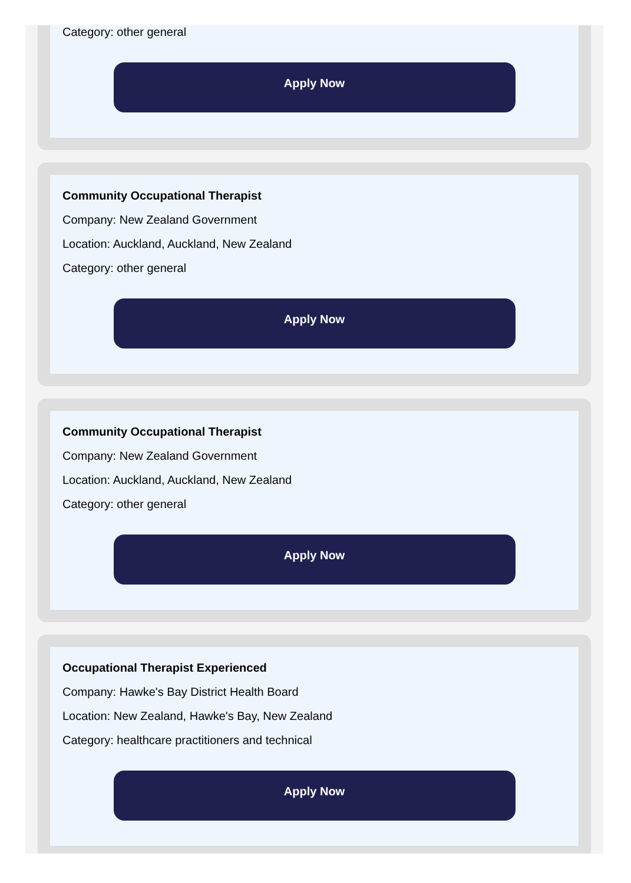Category: other general
Apply Now
Community Occupational Therapist
Company: New Zealand Government
Location: Auckland, Auckland, New Zealand
Category: other general
Apply Now
Community Occupational Therapist
Company: New Zealand Government
Location: Auckland, Auckland, New Zealand
Category: other general
Apply Now
Occupational Therapist Experienced
Company: Hawke's Bay District Health Board
Location: New Zealand, Hawke's Bay, New Zealand
Category: healthcare practitioners and technical
Apply Now